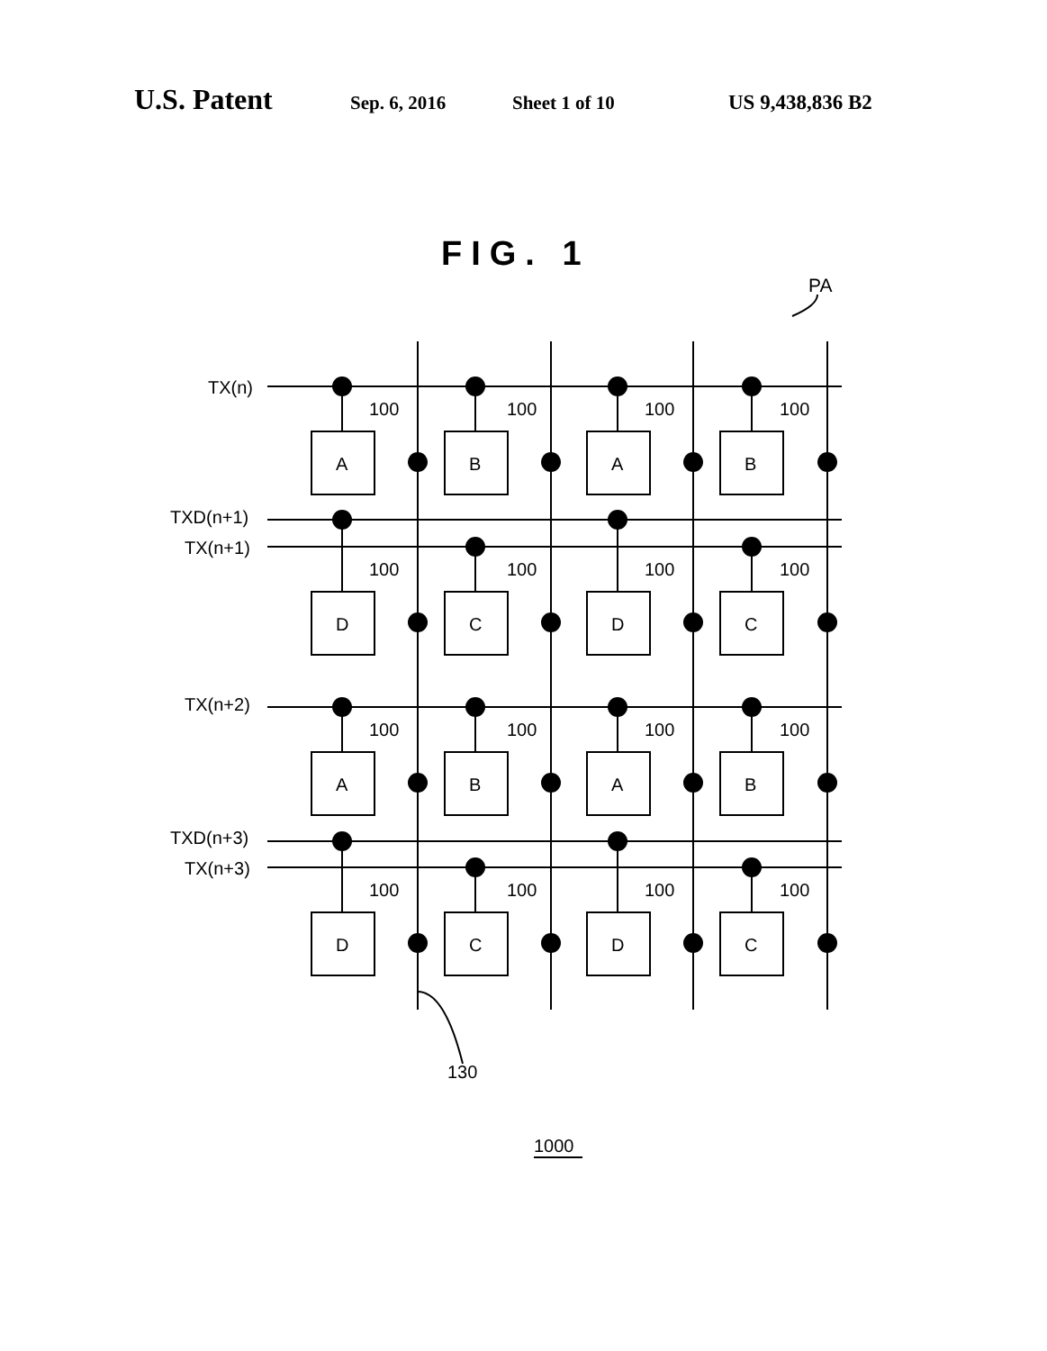U.S. Patent Sep. 6, 2016 Sheet 1 of 10 US 9,438,836 B2
FIG. 1
PA
TX(n)
TXD(n+1)
TX(n+1)
TX(n+2)
TXD(n+3)
TX(n+3)
130
1000
A
B
A
B
D
C
D
C
A
B
A
B
D
C
D
C
100
100
100
100
100
100
100
100
100
100
100
100
100
100
100
100